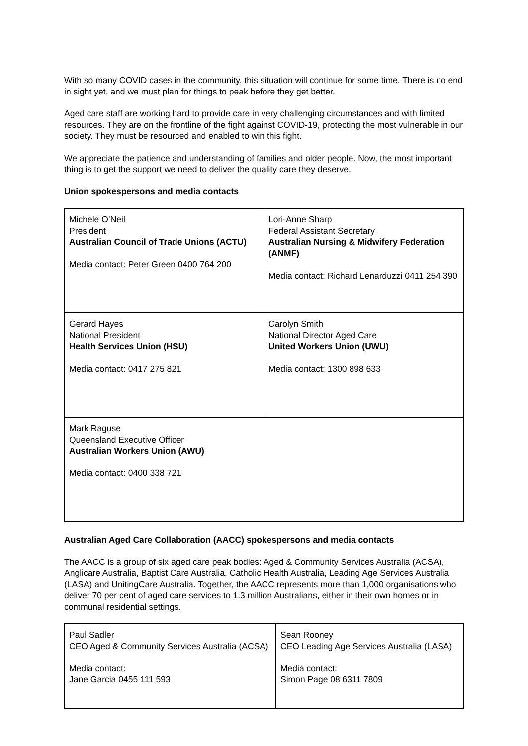With so many COVID cases in the community, this situation will continue for some time. There is no end in sight yet, and we must plan for things to peak before they get better.
Aged care staff are working hard to provide care in very challenging circumstances and with limited resources. They are on the frontline of the fight against COVID-19, protecting the most vulnerable in our society. They must be resourced and enabled to win this fight.
We appreciate the patience and understanding of families and older people. Now, the most important thing is to get the support we need to deliver the quality care they deserve.
Union spokespersons and media contacts
| Michele O’Neil President Australian Council of Trade Unions (ACTU) Media contact: Peter Green 0400 764 200 | Lori-Anne Sharp Federal Assistant Secretary Australian Nursing & Midwifery Federation (ANMF) Media contact: Richard Lenarduzzi 0411 254 390 |
| Gerard Hayes National President Health Services Union (HSU) Media contact: 0417 275 821 | Carolyn Smith National Director Aged Care United Workers Union (UWU) Media contact: 1300 898 633 |
| Mark Raguse Queensland Executive Officer Australian Workers Union (AWU) Media contact: 0400 338 721 | |
Australian Aged Care Collaboration (AACC) spokespersons and media contacts
The AACC is a group of six aged care peak bodies: Aged & Community Services Australia (ACSA), Anglicare Australia, Baptist Care Australia, Catholic Health Australia, Leading Age Services Australia (LASA) and UnitingCare Australia. Together, the AACC represents more than 1,000 organisations who deliver 70 per cent of aged care services to 1.3 million Australians, either in their own homes or in communal residential settings.
| Paul Sadler CEO Aged & Community Services Australia (ACSA) Media contact: Jane Garcia 0455 111 593 | Sean Rooney CEO Leading Age Services Australia (LASA) Media contact: Simon Page 08 6311 7809 |